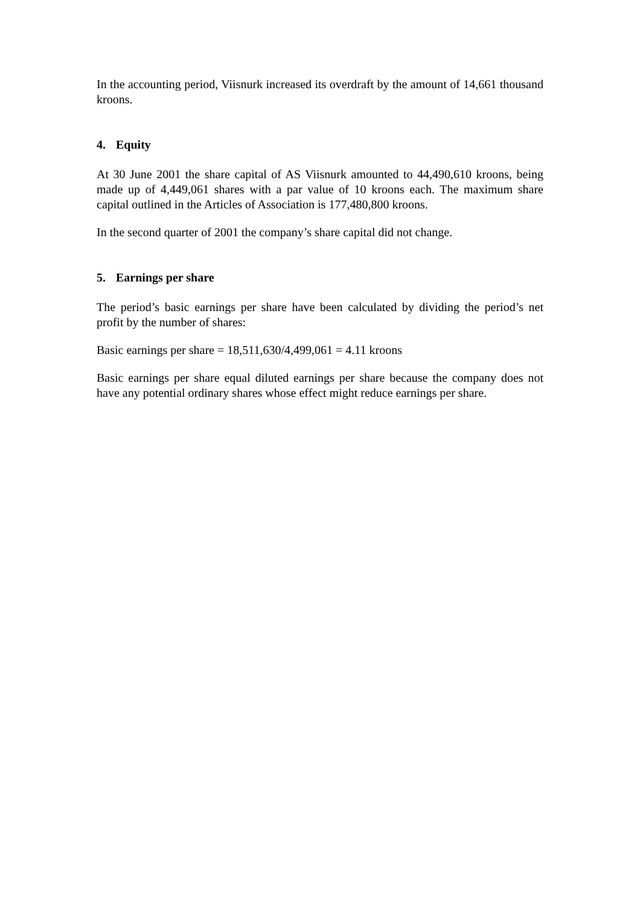In the accounting period, Viisnurk increased its overdraft by the amount of 14,661 thousand kroons.
4. Equity
At 30 June 2001 the share capital of AS Viisnurk amounted to 44,490,610 kroons, being made up of 4,449,061 shares with a par value of 10 kroons each. The maximum share capital outlined in the Articles of Association is 177,480,800 kroons.
In the second quarter of 2001 the company’s share capital did not change.
5. Earnings per share
The period’s basic earnings per share have been calculated by dividing the period’s net profit by the number of shares:
Basic earnings per share = 18,511,630/4,499,061 = 4.11 kroons
Basic earnings per share equal diluted earnings per share because the company does not have any potential ordinary shares whose effect might reduce earnings per share.